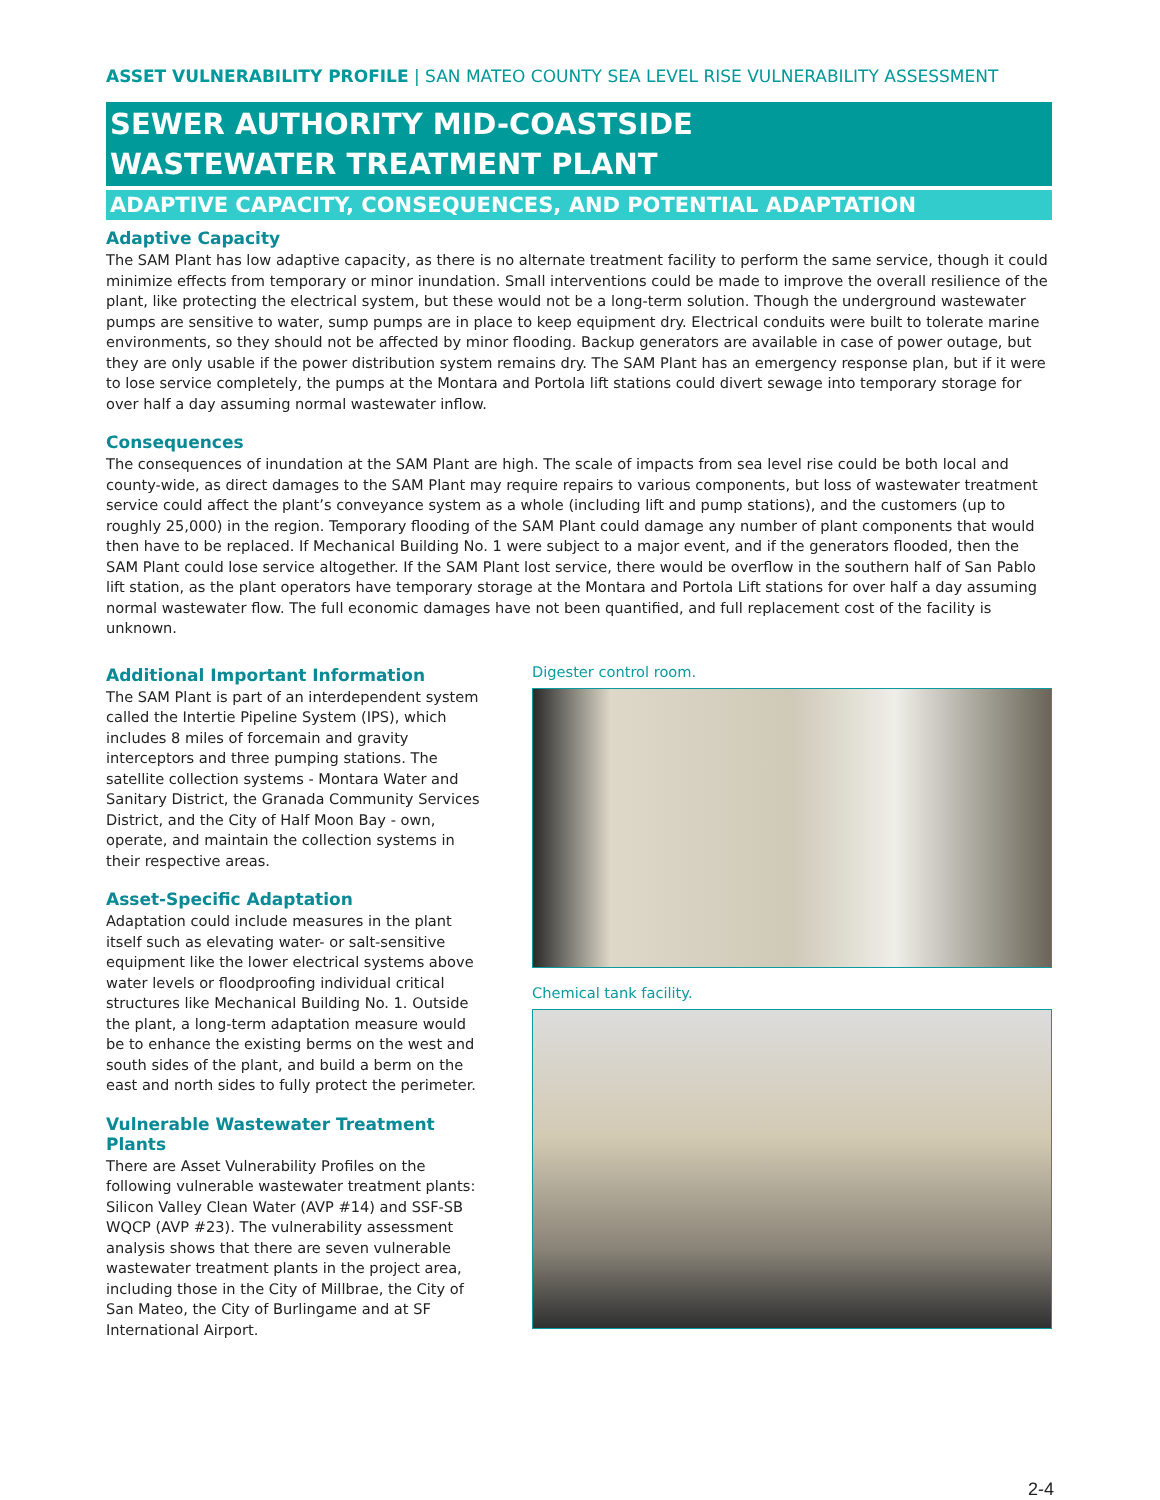ASSET VULNERABILITY PROFILE | SAN MATEO COUNTY SEA LEVEL RISE VULNERABILITY ASSESSMENT
SEWER AUTHORITY MID-COASTSIDE
WASTEWATER TREATMENT PLANT
ADAPTIVE CAPACITY, CONSEQUENCES, AND POTENTIAL ADAPTATION
Adaptive Capacity
The SAM Plant has low adaptive capacity, as there is no alternate treatment facility to perform the same service, though it could minimize effects from temporary or minor inundation. Small interventions could be made to improve the overall resilience of the plant, like protecting the electrical system, but these would not be a long-term solution. Though the underground wastewater pumps are sensitive to water, sump pumps are in place to keep equipment dry. Electrical conduits were built to tolerate marine environments, so they should not be affected by minor flooding. Backup generators are available in case of power outage, but they are only usable if the power distribution system remains dry. The SAM Plant has an emergency response plan, but if it were to lose service completely, the pumps at the Montara and Portola lift stations could divert sewage into temporary storage for over half a day assuming normal wastewater inflow.
Consequences
The consequences of inundation at the SAM Plant are high. The scale of impacts from sea level rise could be both local and county-wide, as direct damages to the SAM Plant may require repairs to various components, but loss of wastewater treatment service could affect the plant’s conveyance system as a whole (including lift and pump stations), and the customers (up to roughly 25,000) in the region. Temporary flooding of the SAM Plant could damage any number of plant components that would then have to be replaced. If Mechanical Building No. 1 were subject to a major event, and if the generators flooded, then the SAM Plant could lose service altogether. If the SAM Plant lost service, there would be overflow in the southern half of San Pablo lift station, as the plant operators have temporary storage at the Montara and Portola Lift stations for over half a day assuming normal wastewater flow. The full economic damages have not been quantified, and full replacement cost of the facility is unknown.
Additional Important Information
The SAM Plant is part of an interdependent system called the Intertie Pipeline System (IPS), which includes 8 miles of forcemain and gravity interceptors and three pumping stations. The satellite collection systems - Montara Water and Sanitary District, the Granada Community Services District, and the City of Half Moon Bay - own, operate, and maintain the collection systems in their respective areas.
Asset-Specific Adaptation
Adaptation could include measures in the plant itself such as elevating water- or salt-sensitive equipment like the lower electrical systems above water levels or floodproofing individual critical structures like Mechanical Building No. 1. Outside the plant, a long-term adaptation measure would be to enhance the existing berms on the west and south sides of the plant, and build a berm on the east and north sides to fully protect the perimeter.
Vulnerable Wastewater Treatment Plants
There are Asset Vulnerability Profiles on the following vulnerable wastewater treatment plants: Silicon Valley Clean Water (AVP #14) and SSF-SB WQCP (AVP #23). The vulnerability assessment analysis shows that there are seven vulnerable wastewater treatment plants in the project area, including those in the City of Millbrae, the City of San Mateo, the City of Burlingame and at SF International Airport.
Digester control room.
Chemical tank facility.
2-4